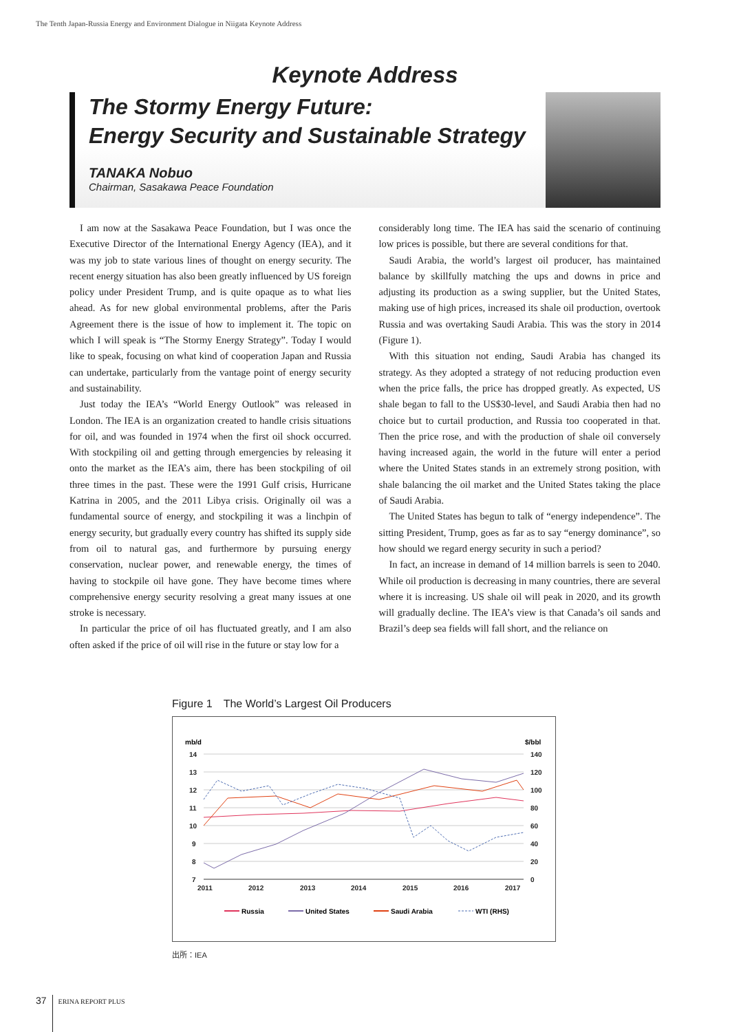The Tenth Japan-Russia Energy and Environment Dialogue in Niigata Keynote Address
Keynote Address
The Stormy Energy Future:
Energy Security and Sustainable Strategy
TANAKA Nobuo
Chairman, Sasakawa Peace Foundation
I am now at the Sasakawa Peace Foundation, but I was once the Executive Director of the International Energy Agency (IEA), and it was my job to state various lines of thought on energy security. The recent energy situation has also been greatly influenced by US foreign policy under President Trump, and is quite opaque as to what lies ahead. As for new global environmental problems, after the Paris Agreement there is the issue of how to implement it. The topic on which I will speak is “The Stormy Energy Strategy”. Today I would like to speak, focusing on what kind of cooperation Japan and Russia can undertake, particularly from the vantage point of energy security and sustainability.
Just today the IEA’s “World Energy Outlook” was released in London. The IEA is an organization created to handle crisis situations for oil, and was founded in 1974 when the first oil shock occurred. With stockpiling oil and getting through emergencies by releasing it onto the market as the IEA’s aim, there has been stockpiling of oil three times in the past. These were the 1991 Gulf crisis, Hurricane Katrina in 2005, and the 2011 Libya crisis. Originally oil was a fundamental source of energy, and stockpiling it was a linchpin of energy security, but gradually every country has shifted its supply side from oil to natural gas, and furthermore by pursuing energy conservation, nuclear power, and renewable energy, the times of having to stockpile oil have gone. They have become times where comprehensive energy security resolving a great many issues at one stroke is necessary.
In particular the price of oil has fluctuated greatly, and I am also often asked if the price of oil will rise in the future or stay low for a
considerably long time. The IEA has said the scenario of continuing low prices is possible, but there are several conditions for that.
Saudi Arabia, the world’s largest oil producer, has maintained balance by skillfully matching the ups and downs in price and adjusting its production as a swing supplier, but the United States, making use of high prices, increased its shale oil production, overtook Russia and was overtaking Saudi Arabia. This was the story in 2014 (Figure 1).
With this situation not ending, Saudi Arabia has changed its strategy. As they adopted a strategy of not reducing production even when the price falls, the price has dropped greatly. As expected, US shale began to fall to the US$30-level, and Saudi Arabia then had no choice but to curtail production, and Russia too cooperated in that. Then the price rose, and with the production of shale oil conversely having increased again, the world in the future will enter a period where the United States stands in an extremely strong position, with shale balancing the oil market and the United States taking the place of Saudi Arabia.
The United States has begun to talk of “energy independence”. The sitting President, Trump, goes as far as to say “energy dominance”, so how should we regard energy security in such a period?
In fact, an increase in demand of 14 million barrels is seen to 2040. While oil production is decreasing in many countries, there are several where it is increasing. US shale oil will peak in 2020, and its growth will gradually decline. The IEA’s view is that Canada’s oil sands and Brazil’s deep sea fields will fall short, and the reliance on
Figure 1　The World’s Largest Oil Producers
mb/d
$/bbl
14
13
12
11
10
9
8
7
140
120
100
80
60
40
20
0
2011
2012
2013
2014
2015
2016
2017
Russia
United States
Saudi Arabia
WTI (RHS)
出所：IEA
37 ERINA REPORT PLUS